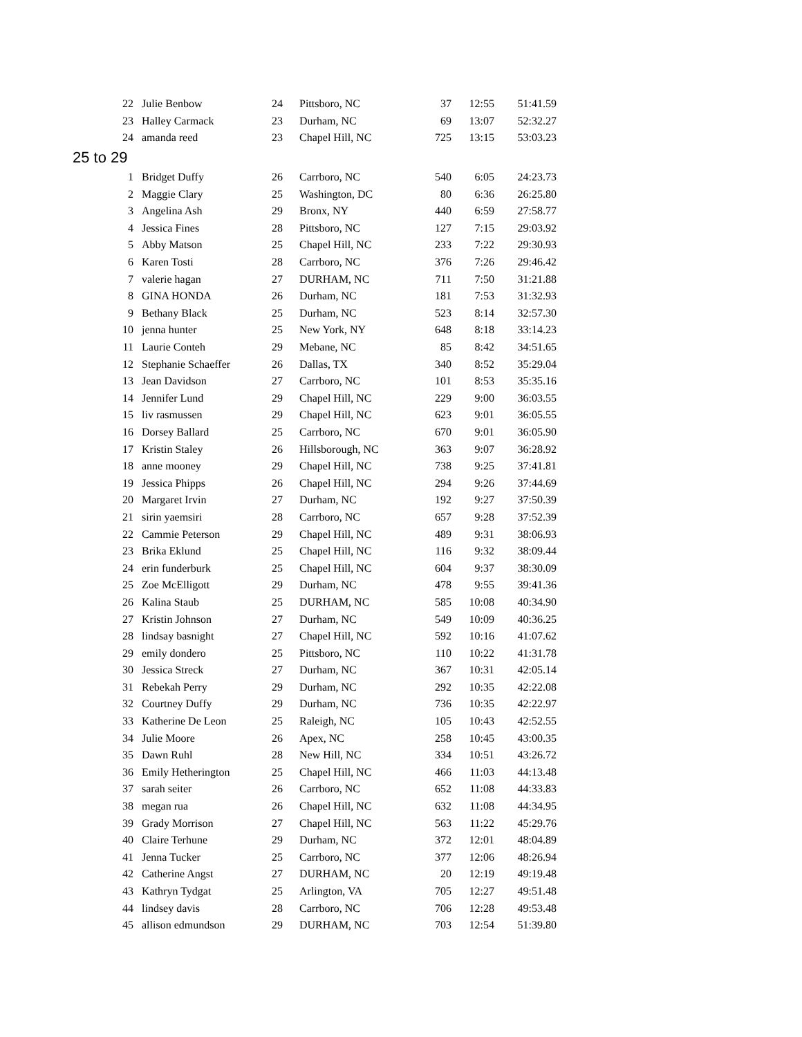| 22 | Julie Benbow | 24 | Pittsboro, NC | 37 | 12:55 | 51:41.59 |
| 23 | Halley Carmack | 23 | Durham, NC | 69 | 13:07 | 52:32.27 |
| 24 | amanda reed | 23 | Chapel Hill, NC | 725 | 13:15 | 53:03.23 |
| 25 to 29 | | | | | | |
| 1 | Bridget Duffy | 26 | Carrboro, NC | 540 | 6:05 | 24:23.73 |
| 2 | Maggie Clary | 25 | Washington, DC | 80 | 6:36 | 26:25.80 |
| 3 | Angelina Ash | 29 | Bronx, NY | 440 | 6:59 | 27:58.77 |
| 4 | Jessica Fines | 28 | Pittsboro, NC | 127 | 7:15 | 29:03.92 |
| 5 | Abby Matson | 25 | Chapel Hill, NC | 233 | 7:22 | 29:30.93 |
| 6 | Karen Tosti | 28 | Carrboro, NC | 376 | 7:26 | 29:46.42 |
| 7 | valerie hagan | 27 | DURHAM, NC | 711 | 7:50 | 31:21.88 |
| 8 | GINA HONDA | 26 | Durham, NC | 181 | 7:53 | 31:32.93 |
| 9 | Bethany Black | 25 | Durham, NC | 523 | 8:14 | 32:57.30 |
| 10 | jenna hunter | 25 | New York, NY | 648 | 8:18 | 33:14.23 |
| 11 | Laurie Conteh | 29 | Mebane, NC | 85 | 8:42 | 34:51.65 |
| 12 | Stephanie Schaeffer | 26 | Dallas, TX | 340 | 8:52 | 35:29.04 |
| 13 | Jean Davidson | 27 | Carrboro, NC | 101 | 8:53 | 35:35.16 |
| 14 | Jennifer Lund | 29 | Chapel Hill, NC | 229 | 9:00 | 36:03.55 |
| 15 | liv rasmussen | 29 | Chapel Hill, NC | 623 | 9:01 | 36:05.55 |
| 16 | Dorsey Ballard | 25 | Carrboro, NC | 670 | 9:01 | 36:05.90 |
| 17 | Kristin Staley | 26 | Hillsborough, NC | 363 | 9:07 | 36:28.92 |
| 18 | anne mooney | 29 | Chapel Hill, NC | 738 | 9:25 | 37:41.81 |
| 19 | Jessica Phipps | 26 | Chapel Hill, NC | 294 | 9:26 | 37:44.69 |
| 20 | Margaret Irvin | 27 | Durham, NC | 192 | 9:27 | 37:50.39 |
| 21 | sirin yaemsiri | 28 | Carrboro, NC | 657 | 9:28 | 37:52.39 |
| 22 | Cammie Peterson | 29 | Chapel Hill, NC | 489 | 9:31 | 38:06.93 |
| 23 | Brika Eklund | 25 | Chapel Hill, NC | 116 | 9:32 | 38:09.44 |
| 24 | erin funderburk | 25 | Chapel Hill, NC | 604 | 9:37 | 38:30.09 |
| 25 | Zoe McElligott | 29 | Durham, NC | 478 | 9:55 | 39:41.36 |
| 26 | Kalina Staub | 25 | DURHAM, NC | 585 | 10:08 | 40:34.90 |
| 27 | Kristin Johnson | 27 | Durham, NC | 549 | 10:09 | 40:36.25 |
| 28 | lindsay basnight | 27 | Chapel Hill, NC | 592 | 10:16 | 41:07.62 |
| 29 | emily dondero | 25 | Pittsboro, NC | 110 | 10:22 | 41:31.78 |
| 30 | Jessica Streck | 27 | Durham, NC | 367 | 10:31 | 42:05.14 |
| 31 | Rebekah Perry | 29 | Durham, NC | 292 | 10:35 | 42:22.08 |
| 32 | Courtney Duffy | 29 | Durham, NC | 736 | 10:35 | 42:22.97 |
| 33 | Katherine De Leon | 25 | Raleigh, NC | 105 | 10:43 | 42:52.55 |
| 34 | Julie Moore | 26 | Apex, NC | 258 | 10:45 | 43:00.35 |
| 35 | Dawn Ruhl | 28 | New Hill, NC | 334 | 10:51 | 43:26.72 |
| 36 | Emily Hetherington | 25 | Chapel Hill, NC | 466 | 11:03 | 44:13.48 |
| 37 | sarah seiter | 26 | Carrboro, NC | 652 | 11:08 | 44:33.83 |
| 38 | megan rua | 26 | Chapel Hill, NC | 632 | 11:08 | 44:34.95 |
| 39 | Grady Morrison | 27 | Chapel Hill, NC | 563 | 11:22 | 45:29.76 |
| 40 | Claire Terhune | 29 | Durham, NC | 372 | 12:01 | 48:04.89 |
| 41 | Jenna Tucker | 25 | Carrboro, NC | 377 | 12:06 | 48:26.94 |
| 42 | Catherine Angst | 27 | DURHAM, NC | 20 | 12:19 | 49:19.48 |
| 43 | Kathryn Tydgat | 25 | Arlington, VA | 705 | 12:27 | 49:51.48 |
| 44 | lindsey davis | 28 | Carrboro, NC | 706 | 12:28 | 49:53.48 |
| 45 | allison edmundson | 29 | DURHAM, NC | 703 | 12:54 | 51:39.80 |